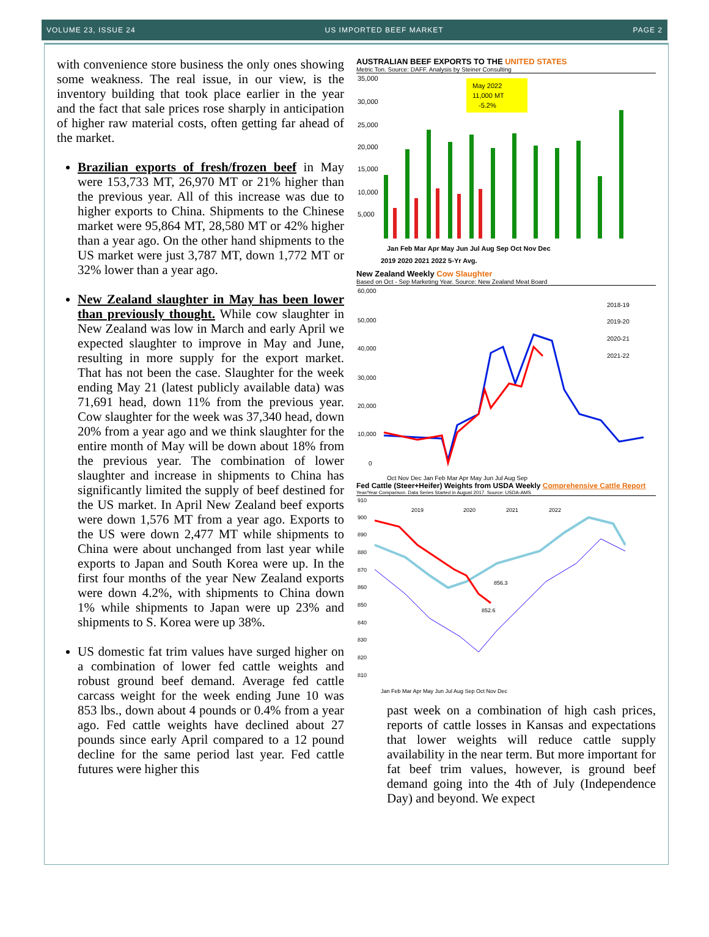VOLUME 23, ISSUE 24 US IMPORTED BEEF MARKET PAGE 2
with convenience store business the only ones showing some weakness. The real issue, in our view, is the inventory building that took place earlier in the year and the fact that sale prices rose sharply in anticipation of higher raw material costs, often getting far ahead of the market.
Brazilian exports of fresh/frozen beef in May were 153,733 MT, 26,970 MT or 21% higher than the previous year. All of this increase was due to higher exports to China. Shipments to the Chinese market were 95,864 MT, 28,580 MT or 42% higher than a year ago. On the other hand shipments to the US market were just 3,787 MT, down 1,772 MT or 32% lower than a year ago.
New Zealand slaughter in May has been lower than previously thought. While cow slaughter in New Zealand was low in March and early April we expected slaughter to improve in May and June, resulting in more supply for the export market. That has not been the case. Slaughter for the week ending May 21 (latest publicly available data) was 71,691 head, down 11% from the previous year. Cow slaughter for the week was 37,340 head, down 20% from a year ago and we think slaughter for the entire month of May will be down about 18% from the previous year. The combination of lower slaughter and increase in shipments to China has significantly limited the supply of beef destined for the US market. In April New Zealand beef exports were down 1,576 MT from a year ago. Exports to the US were down 2,477 MT while shipments to China were about unchanged from last year while exports to Japan and South Korea were up. In the first four months of the year New Zealand exports were down 4.2%, with shipments to China down 1% while shipments to Japan were up 23% and shipments to S. Korea were up 38%.
US domestic fat trim values have surged higher on a combination of lower fed cattle weights and robust ground beef demand. Average fed cattle carcass weight for the week ending June 10 was 853 lbs., down about 4 pounds or 0.4% from a year ago. Fed cattle weights have declined about 27 pounds since early April compared to a 12 pound decline for the same period last year. Fed cattle futures were higher this
AUSTRALIAN BEEF EXPORTS TO THE UNITED STATES
Metric Ton. Source: DAFF. Analysis by Steiner Consulting
35,000
30,000
25,000
20,000
15,000
10,000
5,000
May 2022
11,000 MT
-5.2%
Jan Feb Mar Apr May Jun Jul Aug Sep Oct Nov Dec
2019 2020 2021 2022 5-Yr Avg.
New Zealand Weekly Cow Slaughter
Based on Oct - Sep Marketing Year. Source: New Zealand Meat Board
60,000
50,000
40,000
30,000
20,000
10,000
0
2018-19
2019-20
2020-21
2021-22
Oct Nov Dec Jan Feb Mar Apr May Jun Jul Aug Sep
Fed Cattle (Steer+Heifer) Weights from USDA Weekly Comprehensive Cattle Report
Year/Year Comparison. Data Series Started in August 2017. Source: USDA-AMS
910
900
890
880
870
860
850
840
830
820
810
2019
2020
2021
2022
856.3
852.6
Jan Feb Mar Apr May Jun Jul Aug Sep Oct Nov Dec
past week on a combination of high cash prices, reports of cattle losses in Kansas and expectations that lower weights will reduce cattle supply availability in the near term. But more important for fat beef trim values, however, is ground beef demand going into the 4th of July (Independence Day) and beyond. We expect